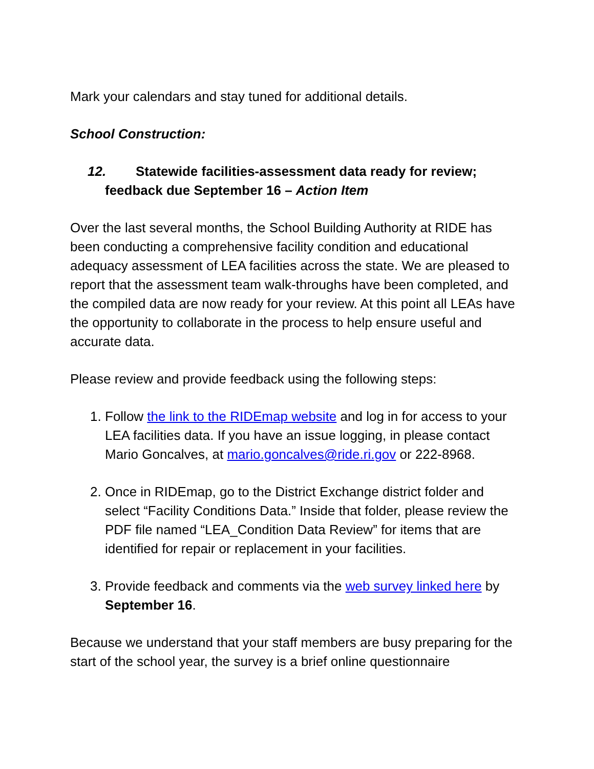Mark your calendars and stay tuned for additional details.
School Construction:
12. Statewide facilities-assessment data ready for review; feedback due September 16 – Action Item
Over the last several months, the School Building Authority at RIDE has been conducting a comprehensive facility condition and educational adequacy assessment of LEA facilities across the state. We are pleased to report that the assessment team walk-throughs have been completed, and the compiled data are now ready for your review. At this point all LEAs have the opportunity to collaborate in the process to help ensure useful and accurate data.
Please review and provide feedback using the following steps:
1. Follow the link to the RIDEmap website and log in for access to your LEA facilities data. If you have an issue logging, in please contact Mario Goncalves, at mario.goncalves@ride.ri.gov or 222-8968.
2. Once in RIDEmap, go to the District Exchange district folder and select “Facility Conditions Data.” Inside that folder, please review the PDF file named “LEA_Condition Data Review” for items that are identified for repair or replacement in your facilities.
3. Provide feedback and comments via the web survey linked here by September 16.
Because we understand that your staff members are busy preparing for the start of the school year, the survey is a brief online questionnaire